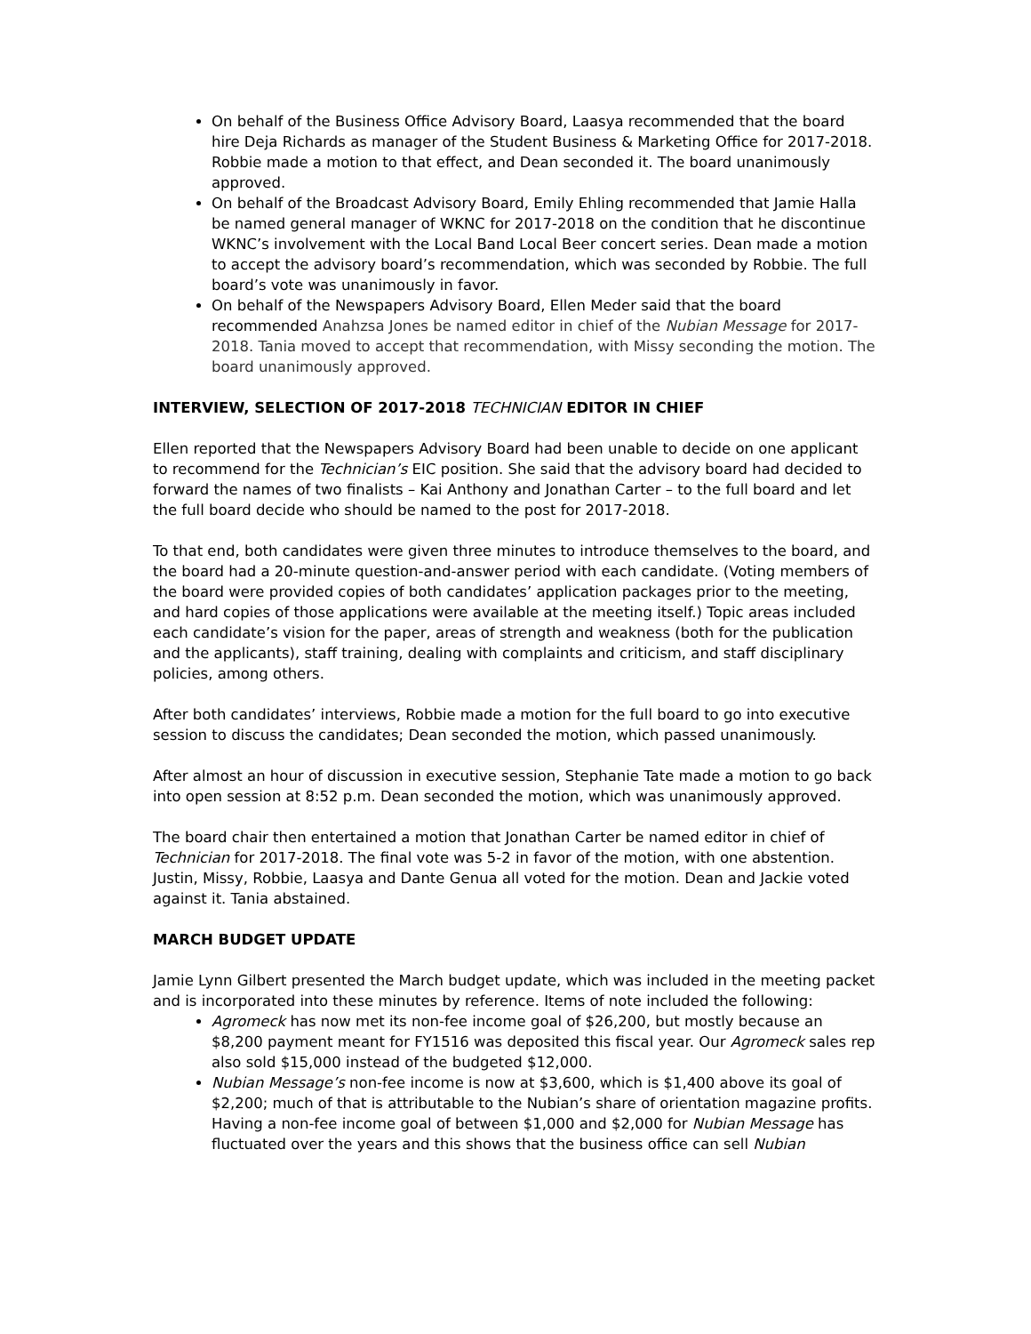On behalf of the Business Office Advisory Board, Laasya recommended that the board hire Deja Richards as manager of the Student Business & Marketing Office for 2017-2018. Robbie made a motion to that effect, and Dean seconded it. The board unanimously approved.
On behalf of the Broadcast Advisory Board, Emily Ehling recommended that Jamie Halla be named general manager of WKNC for 2017-2018 on the condition that he discontinue WKNC’s involvement with the Local Band Local Beer concert series. Dean made a motion to accept the advisory board’s recommendation, which was seconded by Robbie. The full board’s vote was unanimously in favor.
On behalf of the Newspapers Advisory Board, Ellen Meder said that the board recommended Anahzsa Jones be named editor in chief of the Nubian Message for 2017-2018. Tania moved to accept that recommendation, with Missy seconding the motion. The board unanimously approved.
INTERVIEW, SELECTION OF 2017-2018 TECHNICIAN EDITOR IN CHIEF
Ellen reported that the Newspapers Advisory Board had been unable to decide on one applicant to recommend for the Technician’s EIC position. She said that the advisory board had decided to forward the names of two finalists – Kai Anthony and Jonathan Carter – to the full board and let the full board decide who should be named to the post for 2017-2018.
To that end, both candidates were given three minutes to introduce themselves to the board, and the board had a 20-minute question-and-answer period with each candidate. (Voting members of the board were provided copies of both candidates’ application packages prior to the meeting, and hard copies of those applications were available at the meeting itself.) Topic areas included each candidate’s vision for the paper, areas of strength and weakness (both for the publication and the applicants), staff training, dealing with complaints and criticism, and staff disciplinary policies, among others.
After both candidates’ interviews, Robbie made a motion for the full board to go into executive session to discuss the candidates; Dean seconded the motion, which passed unanimously.
After almost an hour of discussion in executive session, Stephanie Tate made a motion to go back into open session at 8:52 p.m. Dean seconded the motion, which was unanimously approved.
The board chair then entertained a motion that Jonathan Carter be named editor in chief of Technician for 2017-2018. The final vote was 5-2 in favor of the motion, with one abstention. Justin, Missy, Robbie, Laasya and Dante Genua all voted for the motion. Dean and Jackie voted against it. Tania abstained.
MARCH BUDGET UPDATE
Jamie Lynn Gilbert presented the March budget update, which was included in the meeting packet and is incorporated into these minutes by reference. Items of note included the following:
Agromeck has now met its non-fee income goal of $26,200, but mostly because an $8,200 payment meant for FY1516 was deposited this fiscal year. Our Agromeck sales rep also sold $15,000 instead of the budgeted $12,000.
Nubian Message’s non-fee income is now at $3,600, which is $1,400 above its goal of $2,200; much of that is attributable to the Nubian’s share of orientation magazine profits. Having a non-fee income goal of between $1,000 and $2,000 for Nubian Message has fluctuated over the years and this shows that the business office can sell Nubian